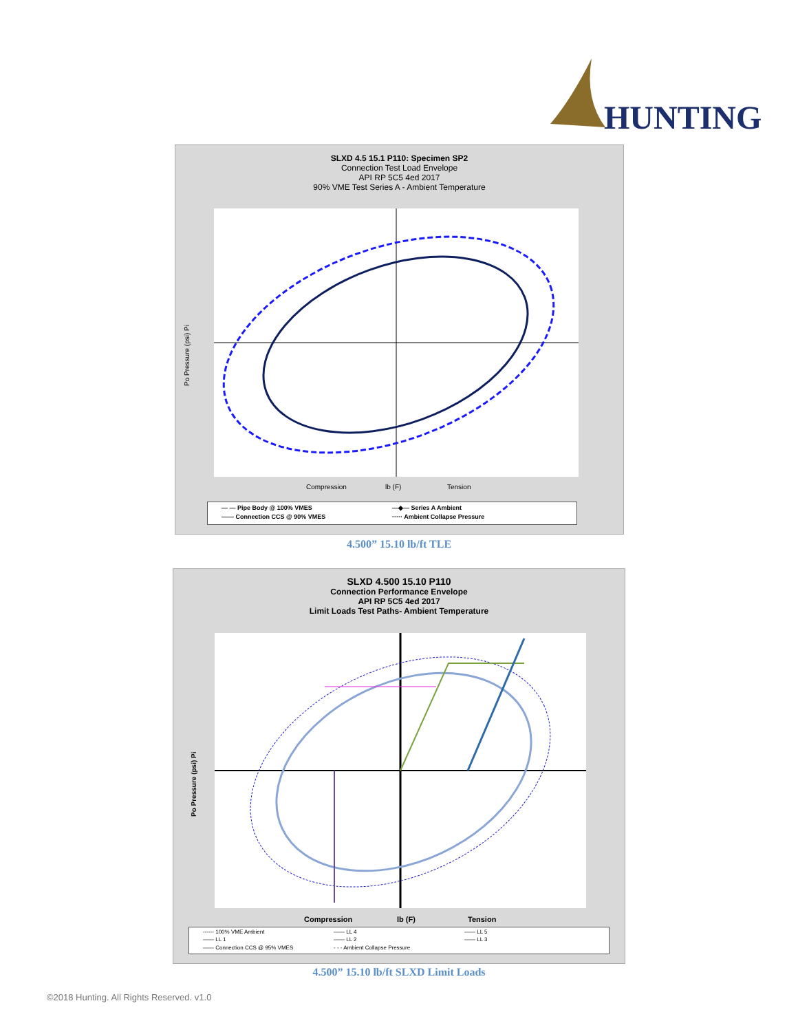HUNTING
SLXD 4.5 15.1 P110: Specimen SP2
Connection Test Load Envelope
API RP 5C5 4ed 2017
90% VME Test Series A - Ambient Temperature
Compression
lb (F)
Tension
Po Pressure (psi) Pi
— — Pipe Body @ 100% VMES —◆— Series A Ambient —— Connection CCS @ 90% VMES ····· Ambient Collapse Pressure
4.500” 15.10 lb/ft TLE
SLXD 4.500 15.10 P110
Connection Performance Envelope
API RP 5C5 4ed 2017
Limit Loads Test Paths- Ambient Temperature
Compression
lb (F)
Tension
Po Pressure (psi) Pi
------ 100% VME Ambient —— LL 4 —— LL 5 —— LL 1 —— LL 2 —— LL 3 —— Connection CCS @ 95% VMES - - - Ambient Collapse Pressure
4.500” 15.10 lb/ft SLXD Limit Loads
©2018 Hunting. All Rights Reserved. v1.0